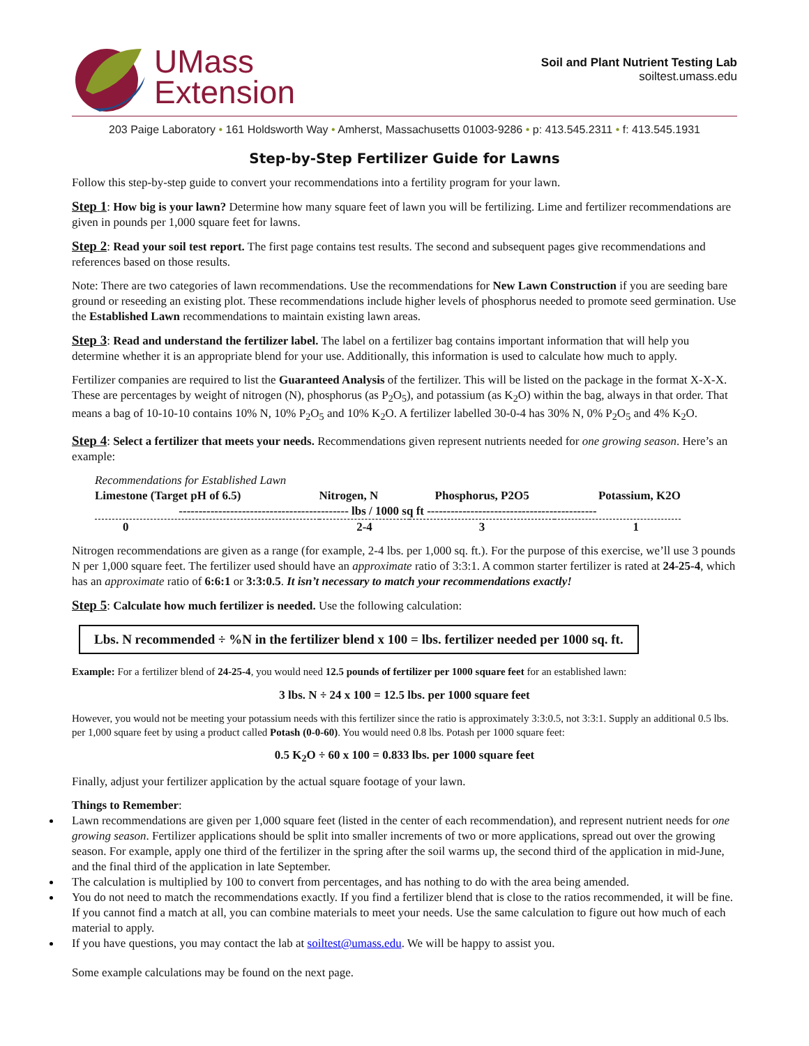UMass
Extension
Soil and Plant Nutrient Testing Lab
soiltest.umass.edu
203 Paige Laboratory • 161 Holdsworth Way • Amherst, Massachusetts 01003-9286 • p: 413.545.2311 • f: 413.545.1931
Step-by-Step Fertilizer Guide for Lawns
Follow this step-by-step guide to convert your recommendations into a fertility program for your lawn.
Step 1: How big is your lawn? Determine how many square feet of lawn you will be fertilizing. Lime and fertilizer recommendations are given in pounds per 1,000 square feet for lawns.
Step 2: Read your soil test report. The first page contains test results. The second and subsequent pages give recommendations and references based on those results.
Note: There are two categories of lawn recommendations. Use the recommendations for New Lawn Construction if you are seeding bare ground or reseeding an existing plot. These recommendations include higher levels of phosphorus needed to promote seed germination. Use the Established Lawn recommendations to maintain existing lawn areas.
Step 3: Read and understand the fertilizer label. The label on a fertilizer bag contains important information that will help you determine whether it is an appropriate blend for your use. Additionally, this information is used to calculate how much to apply.
Fertilizer companies are required to list the Guaranteed Analysis of the fertilizer. This will be listed on the package in the format X-X-X. These are percentages by weight of nitrogen (N), phosphorus (as P<sub>2</sub>O<sub>5</sub>), and potassium (as K<sub>2</sub>O) within the bag, always in that order. That means a bag of 10-10-10 contains 10% N, 10% P<sub>2</sub>O<sub>5</sub> and 10% K<sub>2</sub>O. A fertilizer labelled 30-0-4 has 30% N, 0% P<sub>2</sub>O<sub>5</sub> and 4% K<sub>2</sub>O.
Step 4: Select a fertilizer that meets your needs. Recommendations given represent nutrients needed for one growing season. Here’s an example:
| Recommendations for Established Lawn | | | |
| Limestone (Target pH of 6.5) | Nitrogen, N | Phosphorus, P2O5 | Potassium, K2O |
| ------------------------------------------- lbs / 1000 sq ft ------------------------------------------- | | | |
| 0 | 2-4 | 3 | 1 |
Nitrogen recommendations are given as a range (for example, 2-4 lbs. per 1,000 sq. ft.). For the purpose of this exercise, we’ll use 3 pounds N per 1,000 square feet. The fertilizer used should have an approximate ratio of 3:3:1. A common starter fertilizer is rated at 24-25-4, which has an approximate ratio of 6:6:1 or 3:3:0.5. It isn’t necessary to match your recommendations exactly!
Step 5: Calculate how much fertilizer is needed. Use the following calculation:
Lbs. N recommended ÷ %N in the fertilizer blend x 100 = lbs. fertilizer needed per 1000 sq. ft.
Example: For a fertilizer blend of 24-25-4, you would need 12.5 pounds of fertilizer per 1000 square feet for an established lawn:
3 lbs. N ÷ 24 x 100 = 12.5 lbs. per 1000 square feet
However, you would not be meeting your potassium needs with this fertilizer since the ratio is approximately 3:3:0.5, not 3:3:1. Supply an additional 0.5 lbs. per 1,000 square feet by using a product called Potash (0-0-60). You would need 0.8 lbs. Potash per 1000 square feet:
0.5 K<sub>2</sub>O ÷ 60 x 100 = 0.833 lbs. per 1000 square feet
Finally, adjust your fertilizer application by the actual square footage of your lawn.
Things to Remember:
Lawn recommendations are given per 1,000 square feet (listed in the center of each recommendation), and represent nutrient needs for one growing season. Fertilizer applications should be split into smaller increments of two or more applications, spread out over the growing season. For example, apply one third of the fertilizer in the spring after the soil warms up, the second third of the application in mid-June, and the final third of the application in late September.
The calculation is multiplied by 100 to convert from percentages, and has nothing to do with the area being amended.
You do not need to match the recommendations exactly. If you find a fertilizer blend that is close to the ratios recommended, it will be fine. If you cannot find a match at all, you can combine materials to meet your needs. Use the same calculation to figure out how much of each material to apply.
If you have questions, you may contact the lab at soiltest@umass.edu. We will be happy to assist you.
Some example calculations may be found on the next page.